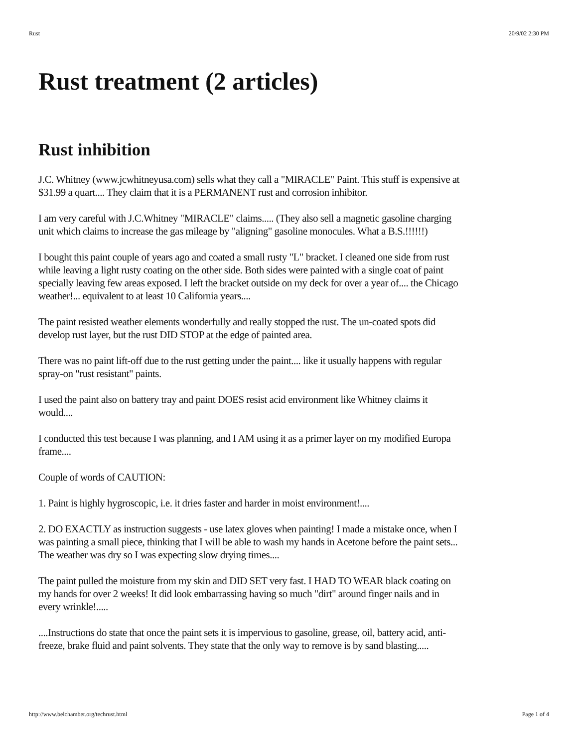Rust 20/9/02 2:30 PM
Rust treatment (2 articles)
Rust inhibition
J.C. Whitney (www.jcwhitneyusa.com) sells what they call a "MIRACLE" Paint. This stuff is expensive at $31.99 a quart.... They claim that it is a PERMANENT rust and corrosion inhibitor.
I am very careful with J.C.Whitney "MIRACLE" claims..... (They also sell a magnetic gasoline charging unit which claims to increase the gas mileage by "aligning" gasoline monocules. What a B.S.!!!!!!)
I bought this paint couple of years ago and coated a small rusty "L" bracket. I cleaned one side from rust while leaving a light rusty coating on the other side. Both sides were painted with a single coat of paint specially leaving few areas exposed. I left the bracket outside on my deck for over a year of.... the Chicago weather!... equivalent to at least 10 California years....
The paint resisted weather elements wonderfully and really stopped the rust. The un-coated spots did develop rust layer, but the rust DID STOP at the edge of painted area.
There was no paint lift-off due to the rust getting under the paint.... like it usually happens with regular spray-on "rust resistant" paints.
I used the paint also on battery tray and paint DOES resist acid environment like Whitney claims it would....
I conducted this test because I was planning, and I AM using it as a primer layer on my modified Europa frame....
Couple of words of CAUTION:
1. Paint is highly hygroscopic, i.e. it dries faster and harder in moist environment!....
2. DO EXACTLY as instruction suggests - use latex gloves when painting! I made a mistake once, when I was painting a small piece, thinking that I will be able to wash my hands in Acetone before the paint sets... The weather was dry so I was expecting slow drying times....
The paint pulled the moisture from my skin and DID SET very fast. I HAD TO WEAR black coating on my hands for over 2 weeks! It did look embarrassing having so much "dirt" around finger nails and in every wrinkle!.....
....Instructions do state that once the paint sets it is impervious to gasoline, grease, oil, battery acid, anti-freeze, brake fluid and paint solvents. They state that the only way to remove is by sand blasting.....
http://www.belchamber.org/techrust.html Page 1 of 4